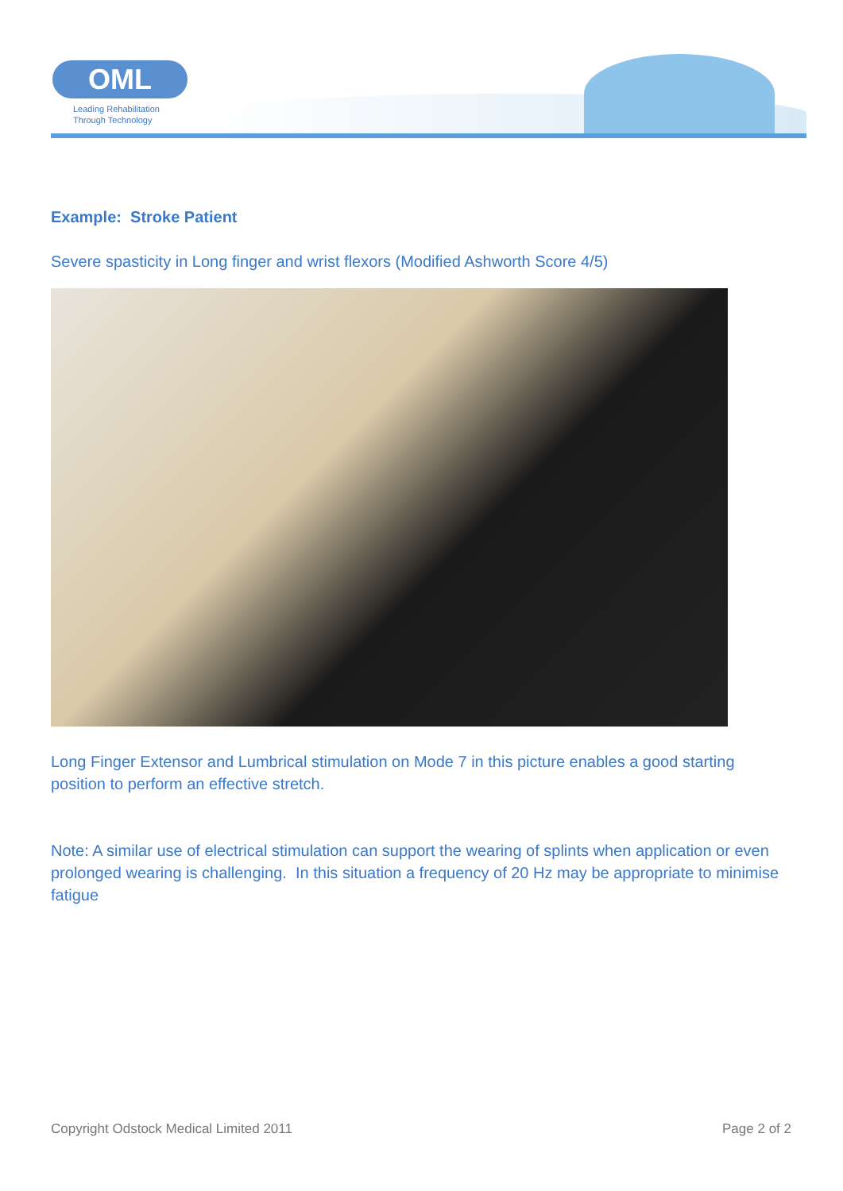OML
Leading Rehabilitation
Through Technology
Example: Stroke Patient
Severe spasticity in Long finger and wrist flexors (Modified Ashworth Score 4/5)
Long Finger Extensor and Lumbrical stimulation on Mode 7 in this picture enables a good starting position to perform an effective stretch.
Note: A similar use of electrical stimulation can support the wearing of splints when application or even prolonged wearing is challenging. In this situation a frequency of 20 Hz may be appropriate to minimise fatigue
Copyright Odstock Medical Limited 2011 Page 2 of 2